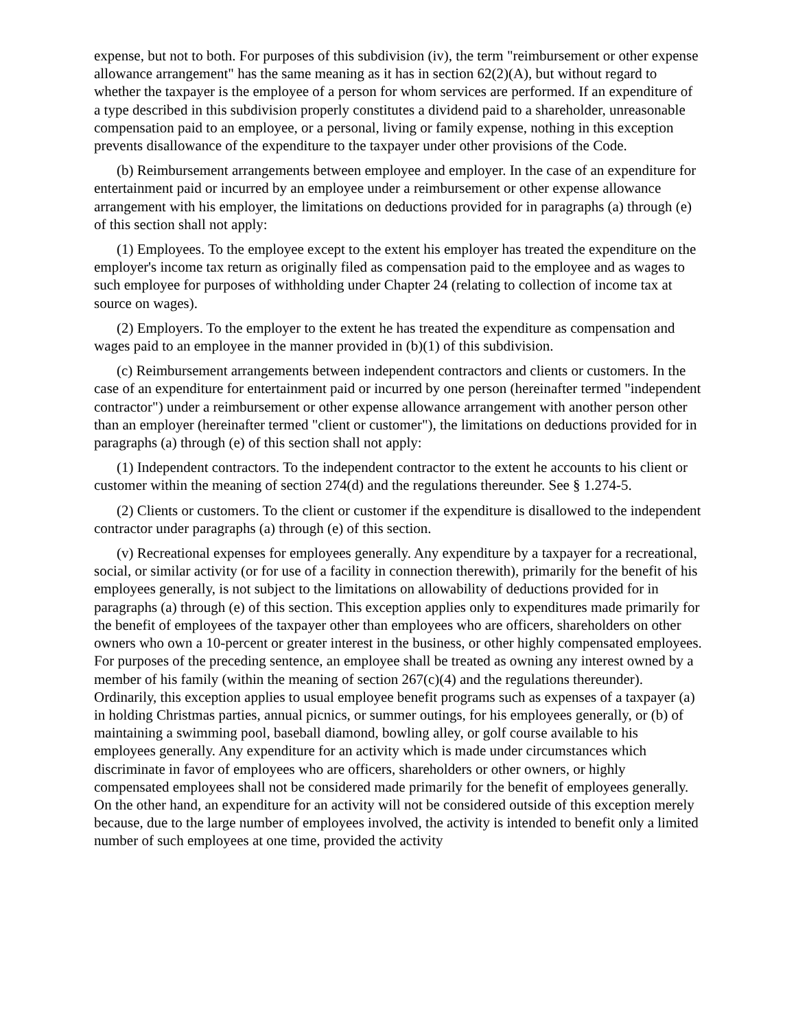expense, but not to both. For purposes of this subdivision (iv), the term "reimbursement or other expense allowance arrangement" has the same meaning as it has in section 62(2)(A), but without regard to whether the taxpayer is the employee of a person for whom services are performed. If an expenditure of a type described in this subdivision properly constitutes a dividend paid to a shareholder, unreasonable compensation paid to an employee, or a personal, living or family expense, nothing in this exception prevents disallowance of the expenditure to the taxpayer under other provisions of the Code.
(b) Reimbursement arrangements between employee and employer. In the case of an expenditure for entertainment paid or incurred by an employee under a reimbursement or other expense allowance arrangement with his employer, the limitations on deductions provided for in paragraphs (a) through (e) of this section shall not apply:
(1) Employees. To the employee except to the extent his employer has treated the expenditure on the employer's income tax return as originally filed as compensation paid to the employee and as wages to such employee for purposes of withholding under Chapter 24 (relating to collection of income tax at source on wages).
(2) Employers. To the employer to the extent he has treated the expenditure as compensation and wages paid to an employee in the manner provided in (b)(1) of this subdivision.
(c) Reimbursement arrangements between independent contractors and clients or customers. In the case of an expenditure for entertainment paid or incurred by one person (hereinafter termed "independent contractor") under a reimbursement or other expense allowance arrangement with another person other than an employer (hereinafter termed "client or customer"), the limitations on deductions provided for in paragraphs (a) through (e) of this section shall not apply:
(1) Independent contractors. To the independent contractor to the extent he accounts to his client or customer within the meaning of section 274(d) and the regulations thereunder. See § 1.274-5.
(2) Clients or customers. To the client or customer if the expenditure is disallowed to the independent contractor under paragraphs (a) through (e) of this section.
(v) Recreational expenses for employees generally. Any expenditure by a taxpayer for a recreational, social, or similar activity (or for use of a facility in connection therewith), primarily for the benefit of his employees generally, is not subject to the limitations on allowability of deductions provided for in paragraphs (a) through (e) of this section. This exception applies only to expenditures made primarily for the benefit of employees of the taxpayer other than employees who are officers, shareholders on other owners who own a 10-percent or greater interest in the business, or other highly compensated employees. For purposes of the preceding sentence, an employee shall be treated as owning any interest owned by a member of his family (within the meaning of section 267(c)(4) and the regulations thereunder). Ordinarily, this exception applies to usual employee benefit programs such as expenses of a taxpayer (a) in holding Christmas parties, annual picnics, or summer outings, for his employees generally, or (b) of maintaining a swimming pool, baseball diamond, bowling alley, or golf course available to his employees generally. Any expenditure for an activity which is made under circumstances which discriminate in favor of employees who are officers, shareholders or other owners, or highly compensated employees shall not be considered made primarily for the benefit of employees generally. On the other hand, an expenditure for an activity will not be considered outside of this exception merely because, due to the large number of employees involved, the activity is intended to benefit only a limited number of such employees at one time, provided the activity